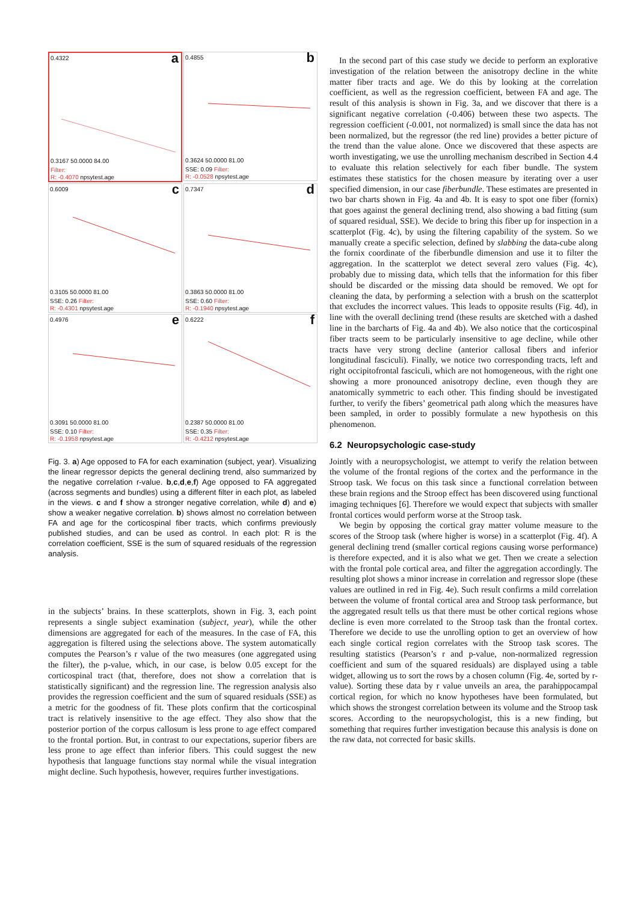0.4322 a
0.3167 50.0000 84.00
Filter:
R: -0.4070 npsytest.age
0.4855 b
0.3624 50.0000 81.00
SSE: 0.09 Filter:
R: -0.0528 npsytest.age
0.6009 c
0.3105 50.0000 81.00
SSE: 0.26 Filter:
R: -0.4301 npsytest.age
0.7347 d
0.3863 50.0000 81.00
SSE: 0.60 Filter:
R: -0.1940 npsytest.age
0.4976 e
0.3091 50.0000 81.00
SSE: 0.10 Filter:
R: -0.1958 npsytest.age
0.6222 f
0.2387 50.0000 81.00
SSE: 0.35 Filter:
R: -0.4212 npsytest.age
Fig. 3. a) Age opposed to FA for each examination (subject, year). Visualizing the linear regressor depicts the general declining trend, also summarized by the negative correlation r-value. b,c,d,e,f) Age opposed to FA aggregated (across segments and bundles) using a different filter in each plot, as labeled in the views. c and f show a stronger negative correlation, while d) and e) show a weaker negative correlation. b) shows almost no correlation between FA and age for the corticospinal fiber tracts, which confirms previously published studies, and can be used as control. In each plot: R is the correlation coefficient, SSE is the sum of squared residuals of the regression analysis.
in the subjects’ brains. In these scatterplots, shown in Fig. 3, each point represents a single subject examination (subject, year), while the other dimensions are aggregated for each of the measures. In the case of FA, this aggregation is filtered using the selections above. The system automatically computes the Pearson’s r value of the two measures (one aggregated using the filter), the p-value, which, in our case, is below 0.05 except for the corticospinal tract (that, therefore, does not show a correlation that is statistically significant) and the regression line. The regression analysis also provides the regression coefficient and the sum of squared residuals (SSE) as a metric for the goodness of fit. These plots confirm that the corticospinal tract is relatively insensitive to the age effect. They also show that the posterior portion of the corpus callosum is less prone to age effect compared to the frontal portion. But, in contrast to our expectations, superior fibers are less prone to age effect than inferior fibers. This could suggest the new hypothesis that language functions stay normal while the visual integration might decline. Such hypothesis, however, requires further investigations.
In the second part of this case study we decide to perform an explorative investigation of the relation between the anisotropy decline in the white matter fiber tracts and age. We do this by looking at the correlation coefficient, as well as the regression coefficient, between FA and age. The result of this analysis is shown in Fig. 3a, and we discover that there is a significant negative correlation (-0.406) between these two aspects. The regression coefficient (-0.001, not normalized) is small since the data has not been normalized, but the regressor (the red line) provides a better picture of the trend than the value alone. Once we discovered that these aspects are worth investigating, we use the unrolling mechanism described in Section 4.4 to evaluate this relation selectively for each fiber bundle. The system estimates these statistics for the chosen measure by iterating over a user specified dimension, in our case fiberbundle. These estimates are presented in two bar charts shown in Fig. 4a and 4b. It is easy to spot one fiber (fornix) that goes against the general declining trend, also showing a bad fitting (sum of squared residual, SSE). We decide to bring this fiber up for inspection in a scatterplot (Fig. 4c), by using the filtering capability of the system. So we manually create a specific selection, defined by slabbing the data-cube along the fornix coordinate of the fiberbundle dimension and use it to filter the aggregation. In the scatterplot we detect several zero values (Fig. 4c), probably due to missing data, which tells that the information for this fiber should be discarded or the missing data should be removed. We opt for cleaning the data, by performing a selection with a brush on the scatterplot that excludes the incorrect values. This leads to opposite results (Fig. 4d), in line with the overall declining trend (these results are sketched with a dashed line in the barcharts of Fig. 4a and 4b). We also notice that the corticospinal fiber tracts seem to be particularly insensitive to age decline, while other tracts have very strong decline (anterior callosal fibers and inferior longitudinal fasciculi). Finally, we notice two corresponding tracts, left and right occipitofrontal fasciculi, which are not homogeneous, with the right one showing a more pronounced anisotropy decline, even though they are anatomically symmetric to each other. This finding should be investigated further, to verify the fibers’ geometrical path along which the measures have been sampled, in order to possibly formulate a new hypothesis on this phenomenon.
6.2 Neuropsychologic case-study
Jointly with a neuropsychologist, we attempt to verify the relation between the volume of the frontal regions of the cortex and the performance in the Stroop task. We focus on this task since a functional correlation between these brain regions and the Stroop effect has been discovered using functional imaging techniques [6]. Therefore we would expect that subjects with smaller frontal cortices would perform worse at the Stroop task.
We begin by opposing the cortical gray matter volume measure to the scores of the Stroop task (where higher is worse) in a scatterplot (Fig. 4f). A general declining trend (smaller cortical regions causing worse performance) is therefore expected, and it is also what we get. Then we create a selection with the frontal pole cortical area, and filter the aggregation accordingly. The resulting plot shows a minor increase in correlation and regressor slope (these values are outlined in red in Fig. 4e). Such result confirms a mild correlation between the volume of frontal cortical area and Stroop task performance, but the aggregated result tells us that there must be other cortical regions whose decline is even more correlated to the Stroop task than the frontal cortex. Therefore we decide to use the unrolling option to get an overview of how each single cortical region correlates with the Stroop task scores. The resulting statistics (Pearson’s r and p-value, non-normalized regression coefficient and sum of the squared residuals) are displayed using a table widget, allowing us to sort the rows by a chosen column (Fig. 4e, sorted by r-value). Sorting these data by r value unveils an area, the parahippocampal cortical region, for which no know hypotheses have been formulated, but which shows the strongest correlation between its volume and the Stroop task scores. According to the neuropsychologist, this is a new finding, but something that requires further investigation because this analysis is done on the raw data, not corrected for basic skills.